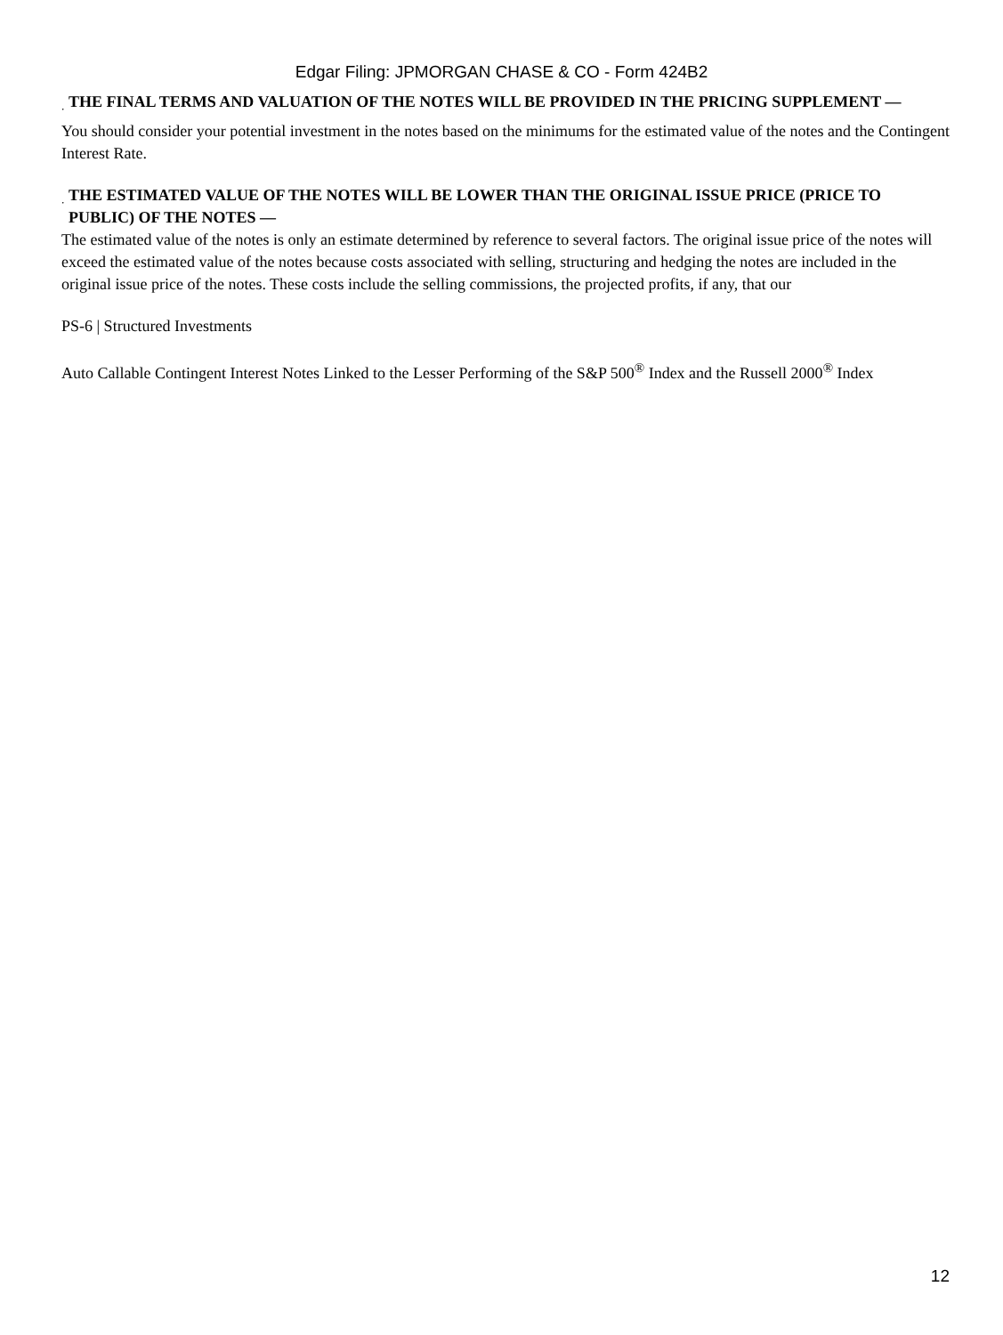Edgar Filing: JPMORGAN CHASE & CO - Form 424B2
· THE FINAL TERMS AND VALUATION OF THE NOTES WILL BE PROVIDED IN THE PRICING SUPPLEMENT —
You should consider your potential investment in the notes based on the minimums for the estimated value of the notes and the Contingent Interest Rate.
· THE ESTIMATED VALUE OF THE NOTES WILL BE LOWER THAN THE ORIGINAL ISSUE PRICE (PRICE TO PUBLIC) OF THE NOTES —
The estimated value of the notes is only an estimate determined by reference to several factors. The original issue price of the notes will exceed the estimated value of the notes because costs associated with selling, structuring and hedging the notes are included in the original issue price of the notes. These costs include the selling commissions, the projected profits, if any, that our
PS-6 | Structured Investments
Auto Callable Contingent Interest Notes Linked to the Lesser Performing of the S&P 500<sup>®</sup> Index and the Russell 2000<sup>®</sup> Index
12